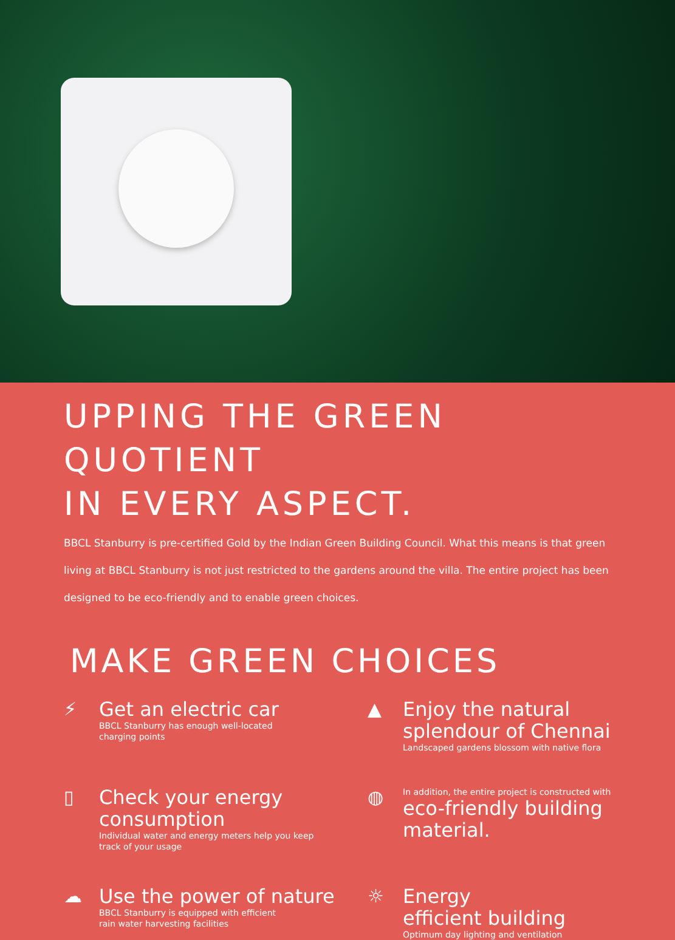UPPING THE GREEN QUOTIENT
IN EVERY ASPECT.
BBCL Stanburry is pre-certified Gold by the Indian Green Building Council. What this means is that green living at BBCL Stanburry is not just restricted to the gardens around the villa. The entire project has been designed to be eco-friendly and to enable green choices.
MAKE GREEN CHOICES
⚡
Get an electric car
BBCL Stanburry has enough well-located
charging points
▲
Enjoy the natural
splendour of Chennai
Landscaped gardens blossom with native flora
▯
Check your energy
consumption
Individual water and energy meters help you keep
track of your usage
◍
In addition, the entire project is constructed with
eco-friendly building
material.
☁
Use the power of nature
BBCL Stanburry is equipped with efficient
rain water harvesting facilities
☼
Energy
efficient building
Optimum day lighting and ventilation